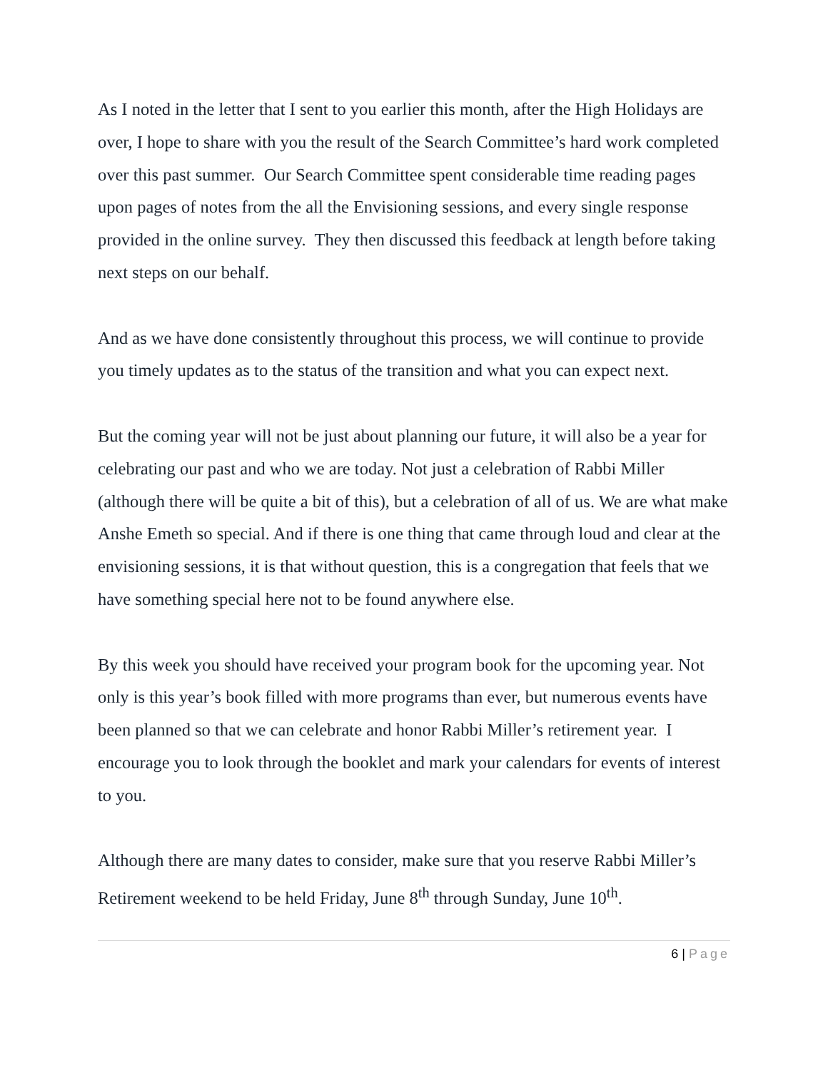As I noted in the letter that I sent to you earlier this month, after the High Holidays are over, I hope to share with you the result of the Search Committee’s hard work completed over this past summer. Our Search Committee spent considerable time reading pages upon pages of notes from the all the Envisioning sessions, and every single response provided in the online survey. They then discussed this feedback at length before taking next steps on our behalf.
And as we have done consistently throughout this process, we will continue to provide you timely updates as to the status of the transition and what you can expect next.
But the coming year will not be just about planning our future, it will also be a year for celebrating our past and who we are today. Not just a celebration of Rabbi Miller (although there will be quite a bit of this), but a celebration of all of us. We are what make Anshe Emeth so special. And if there is one thing that came through loud and clear at the envisioning sessions, it is that without question, this is a congregation that feels that we have something special here not to be found anywhere else.
By this week you should have received your program book for the upcoming year. Not only is this year’s book filled with more programs than ever, but numerous events have been planned so that we can celebrate and honor Rabbi Miller’s retirement year. I encourage you to look through the booklet and mark your calendars for events of interest to you.
Although there are many dates to consider, make sure that you reserve Rabbi Miller’s Retirement weekend to be held Friday, June 8<sup>th</sup> through Sunday, June 10<sup>th</sup>.
6 | Page